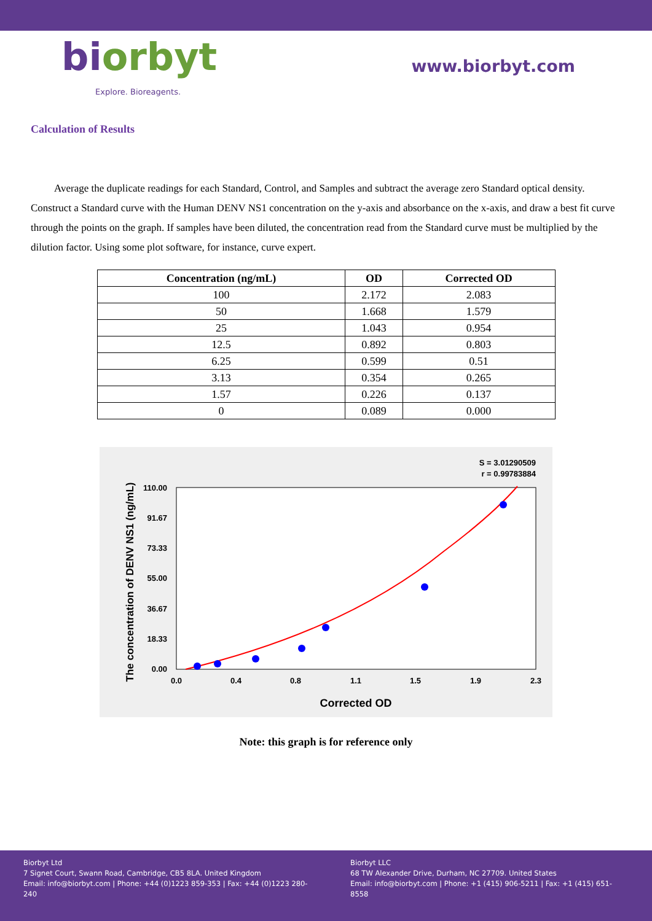biorbyt
Explore. Bioreagents.
www.biorbyt.com
Calculation of Results
Average the duplicate readings for each Standard, Control, and Samples and subtract the average zero Standard optical density. Construct a Standard curve with the Human DENV NS1 concentration on the y-axis and absorbance on the x-axis, and draw a best fit curve through the points on the graph. If samples have been diluted, the concentration read from the Standard curve must be multiplied by the dilution factor. Using some plot software, for instance, curve expert.
| Concentration (ng/mL) | OD | Corrected OD |
| --- | --- | --- |
| 100 | 2.172 | 2.083 |
| 50 | 1.668 | 1.579 |
| 25 | 1.043 | 0.954 |
| 12.5 | 0.892 | 0.803 |
| 6.25 | 0.599 | 0.51 |
| 3.13 | 0.354 | 0.265 |
| 1.57 | 0.226 | 0.137 |
| 0 | 0.089 | 0.000 |
S = 3.01290509
r = 0.99783884
0.0
0.4
0.8
1.1
1.5
1.9
2.3
0.00
18.33
36.67
55.00
73.33
91.67
110.00
Corrected OD
The concentration of DENV NS1 (ng/mL)
Note: this graph is for reference only
Biorbyt Ltd
7 Signet Court, Swann Road, Cambridge, CB5 8LA. United Kingdom
Email: info@biorbyt.com | Phone: +44 (0)1223 859-353 | Fax: +44 (0)1223 280-240
Biorbyt LLC
68 TW Alexander Drive, Durham, NC 27709. United States
Email: info@biorbyt.com | Phone: +1 (415) 906-5211 | Fax: +1 (415) 651-8558